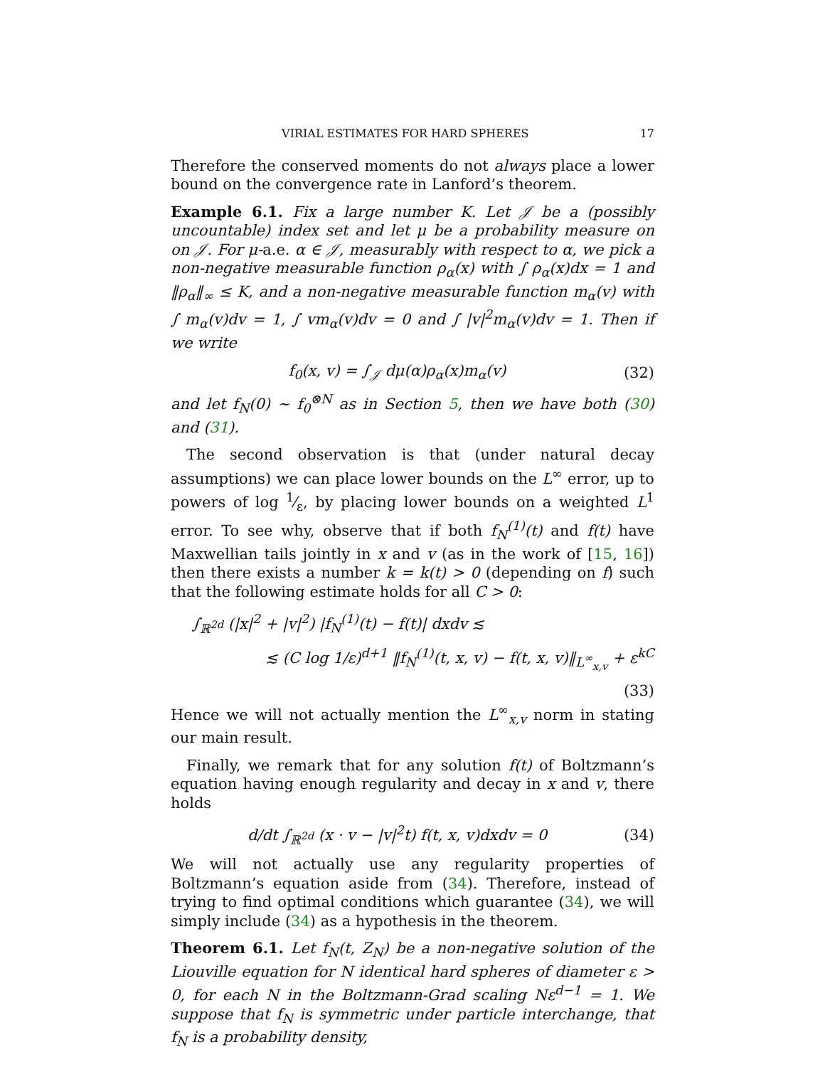VIRIAL ESTIMATES FOR HARD SPHERES 17
Therefore the conserved moments do not always place a lower bound on the convergence rate in Lanford’s theorem.
Example 6.1. Fix a large number K. Let 𝒥 be a (possibly uncountable) index set and let μ be a probability measure on on 𝒥. For μ-a.e. α ∈ 𝒥, measurably with respect to α, we pick a non-negative measurable function ρ<sub>α</sub>(x) with ∫ ρ<sub>α</sub>(x)dx = 1 and ‖ρ<sub>α</sub>‖<sub>∞</sub> ≤ K, and a non-negative measurable function m<sub>α</sub>(v) with ∫ m<sub>α</sub>(v)dv = 1, ∫ vm<sub>α</sub>(v)dv = 0 and ∫ |v|<sup>2</sup>m<sub>α</sub>(v)dv = 1. Then if we write
f<sub>0</sub>(x, v) = ∫<sub>𝒥</sub> dμ(α)ρ<sub>α</sub>(x)m<sub>α</sub>(v) (32)
and let f<sub>N</sub>(0) ∼ f<sub>0</sub><sup>⊗N</sup> as in Section 5, then we have both (30) and (31).
The second observation is that (under natural decay assumptions) we can place lower bounds on the L<sup>∞</sup> error, up to powers of log 1⁄ε, by placing lower bounds on a weighted L<sup>1</sup> error. To see why, observe that if both f<sub>N</sub><sup>(1)</sup>(t) and f(t) have Maxwellian tails jointly in x and v (as in the work of [15, 16]) then there exists a number k = k(t) > 0 (depending on f) such that the following estimate holds for all C > 0:
∫<sub>ℝ<sup>2d</sup></sub> (|x|<sup>2</sup> + |v|<sup>2</sup>) |f<sub>N</sub><sup>(1)</sup>(t) − f(t)| dxdv ≲
≲ (C log 1/ε)<sup>d+1</sup> ‖f<sub>N</sub><sup>(1)</sup>(t, x, v) − f(t, x, v)‖<sub>L<sup>∞</sup><sub>x,v</sub></sub> + ε<sup>kC</sup>
(33)
Hence we will not actually mention the L<sup>∞</sup><sub>x,v</sub> norm in stating our main result.
Finally, we remark that for any solution f(t) of Boltzmann’s equation having enough regularity and decay in x and v, there holds
d/dt ∫<sub>ℝ<sup>2d</sup></sub> (x · v − |v|<sup>2</sup>t) f(t, x, v)dxdv = 0 (34)
We will not actually use any regularity properties of Boltzmann’s equation aside from (34). Therefore, instead of trying to find optimal conditions which guarantee (34), we will simply include (34) as a hypothesis in the theorem.
Theorem 6.1. Let f<sub>N</sub>(t, Z<sub>N</sub>) be a non-negative solution of the Liouville equation for N identical hard spheres of diameter ε > 0, for each N in the Boltzmann-Grad scaling Nε<sup>d−1</sup> = 1. We suppose that f<sub>N</sub> is symmetric under particle interchange, that f<sub>N</sub> is a probability density,